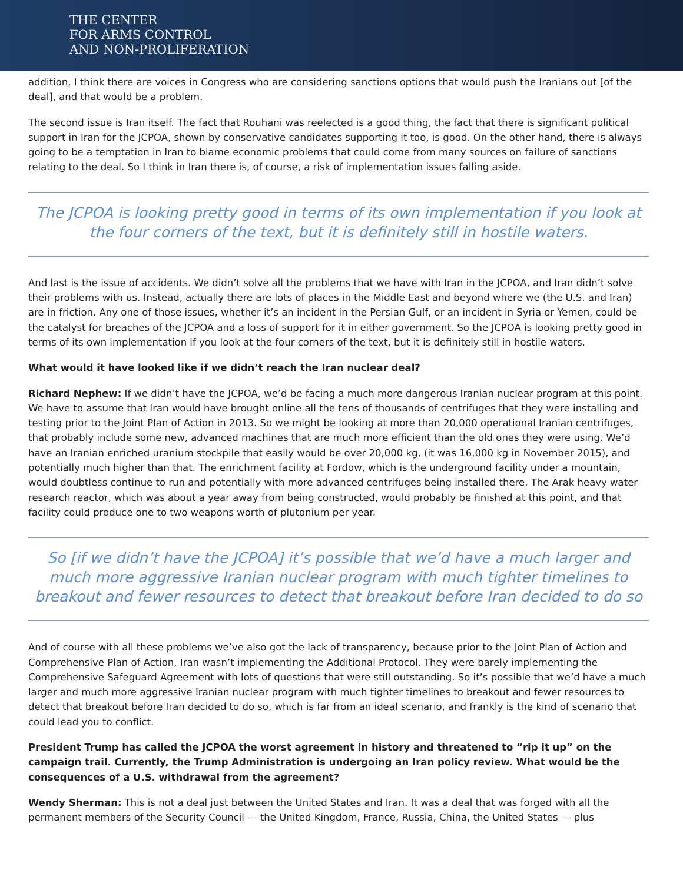THE CENTER
FOR ARMS CONTROL
AND NON-PROLIFERATION
addition, I think there are voices in Congress who are considering sanctions options that would push the Iranians out [of the deal], and that would be a problem.
The second issue is Iran itself. The fact that Rouhani was reelected is a good thing, the fact that there is significant political support in Iran for the JCPOA, shown by conservative candidates supporting it too, is good. On the other hand, there is always going to be a temptation in Iran to blame economic problems that could come from many sources on failure of sanctions relating to the deal. So I think in Iran there is, of course, a risk of implementation issues falling aside.
The JCPOA is looking pretty good in terms of its own implementation if you look at the four corners of the text, but it is definitely still in hostile waters.
And last is the issue of accidents. We didn’t solve all the problems that we have with Iran in the JCPOA, and Iran didn’t solve their problems with us. Instead, actually there are lots of places in the Middle East and beyond where we (the U.S. and Iran) are in friction. Any one of those issues, whether it’s an incident in the Persian Gulf, or an incident in Syria or Yemen, could be the catalyst for breaches of the JCPOA and a loss of support for it in either government. So the JCPOA is looking pretty good in terms of its own implementation if you look at the four corners of the text, but it is definitely still in hostile waters.
What would it have looked like if we didn’t reach the Iran nuclear deal?
Richard Nephew: If we didn’t have the JCPOA, we’d be facing a much more dangerous Iranian nuclear program at this point. We have to assume that Iran would have brought online all the tens of thousands of centrifuges that they were installing and testing prior to the Joint Plan of Action in 2013. So we might be looking at more than 20,000 operational Iranian centrifuges, that probably include some new, advanced machines that are much more efficient than the old ones they were using. We’d have an Iranian enriched uranium stockpile that easily would be over 20,000 kg, (it was 16,000 kg in November 2015), and potentially much higher than that. The enrichment facility at Fordow, which is the underground facility under a mountain, would doubtless continue to run and potentially with more advanced centrifuges being installed there. The Arak heavy water research reactor, which was about a year away from being constructed, would probably be finished at this point, and that facility could produce one to two weapons worth of plutonium per year.
So [if we didn’t have the JCPOA] it’s possible that we’d have a much larger and much more aggressive Iranian nuclear program with much tighter timelines to breakout and fewer resources to detect that breakout before Iran decided to do so
And of course with all these problems we’ve also got the lack of transparency, because prior to the Joint Plan of Action and Comprehensive Plan of Action, Iran wasn’t implementing the Additional Protocol. They were barely implementing the Comprehensive Safeguard Agreement with lots of questions that were still outstanding. So it’s possible that we’d have a much larger and much more aggressive Iranian nuclear program with much tighter timelines to breakout and fewer resources to detect that breakout before Iran decided to do so, which is far from an ideal scenario, and frankly is the kind of scenario that could lead you to conflict.
President Trump has called the JCPOA the worst agreement in history and threatened to “rip it up” on the campaign trail. Currently, the Trump Administration is undergoing an Iran policy review. What would be the consequences of a U.S. withdrawal from the agreement?
Wendy Sherman: This is not a deal just between the United States and Iran. It was a deal that was forged with all the permanent members of the Security Council — the United Kingdom, France, Russia, China, the United States — plus